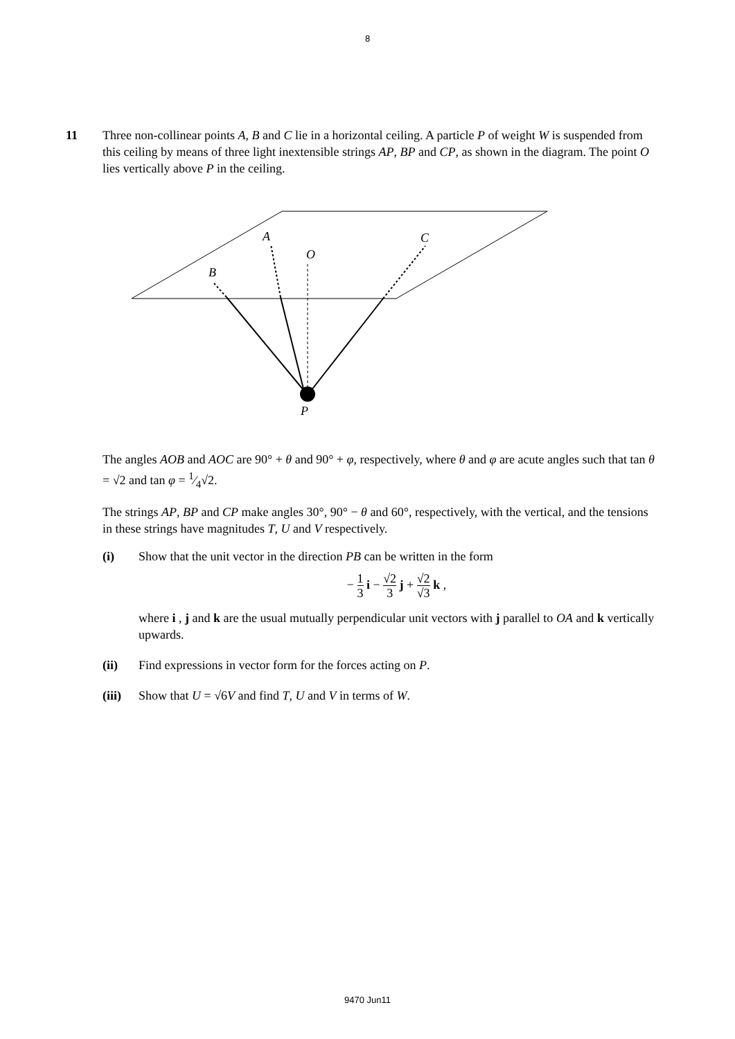8
11
Three non-collinear points A, B and C lie in a horizontal ceiling. A particle P of weight W is suspended from this ceiling by means of three light inextensible strings AP, BP and CP, as shown in the diagram. The point O lies vertically above P in the ceiling.
A
O
C
B
P
The angles AOB and AOC are 90° + θ and 90° + φ, respectively, where θ and φ are acute angles such that tan θ = √2 and tan φ = 1⁄4√2.
The strings AP, BP and CP make angles 30°, 90° − θ and 60°, respectively, with the vertical, and the tensions in these strings have magnitudes T, U and V respectively.
(i) Show that the unit vector in the direction PB can be written in the form
− 1 3 i − √2 3 j + √2 √3 k ,
where i , j and k are the usual mutually perpendicular unit vectors with j parallel to OA and k vertically upwards.
(ii) Find expressions in vector form for the forces acting on P.
(iii)
Show that U = √6V and find T, U and V in terms of W.
9470 Jun11